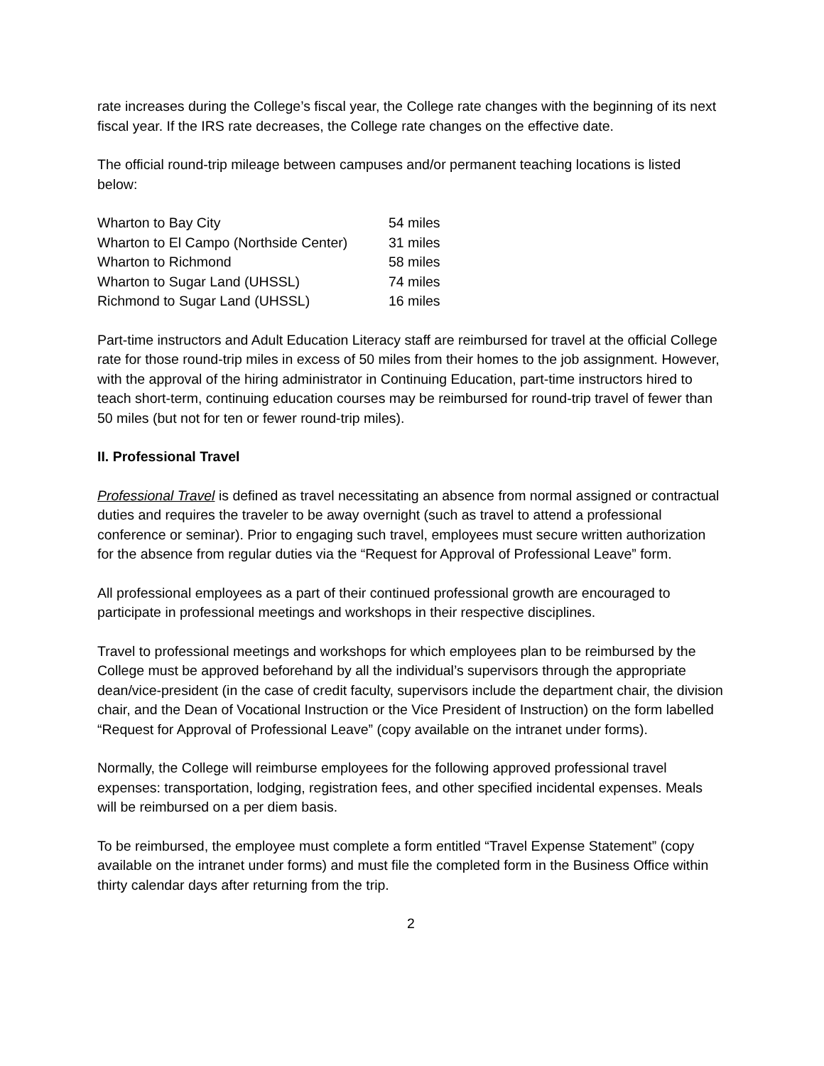rate increases during the College’s fiscal year, the College rate changes with the beginning of its next fiscal year. If the IRS rate decreases, the College rate changes on the effective date.
The official round-trip mileage between campuses and/or permanent teaching locations is listed below:
| Wharton to Bay City | 54 miles |
| Wharton to El Campo (Northside Center) | 31 miles |
| Wharton to Richmond | 58 miles |
| Wharton to Sugar Land (UHSSL) | 74 miles |
| Richmond to Sugar Land (UHSSL) | 16 miles |
Part-time instructors and Adult Education Literacy staff are reimbursed for travel at the official College rate for those round-trip miles in excess of 50 miles from their homes to the job assignment. However, with the approval of the hiring administrator in Continuing Education, part-time instructors hired to teach short-term, continuing education courses may be reimbursed for round-trip travel of fewer than 50 miles (but not for ten or fewer round-trip miles).
II. Professional Travel
Professional Travel is defined as travel necessitating an absence from normal assigned or contractual duties and requires the traveler to be away overnight (such as travel to attend a professional conference or seminar). Prior to engaging such travel, employees must secure written authorization for the absence from regular duties via the “Request for Approval of Professional Leave” form.
All professional employees as a part of their continued professional growth are encouraged to participate in professional meetings and workshops in their respective disciplines.
Travel to professional meetings and workshops for which employees plan to be reimbursed by the College must be approved beforehand by all the individual’s supervisors through the appropriate dean/vice-president (in the case of credit faculty, supervisors include the department chair, the division chair, and the Dean of Vocational Instruction or the Vice President of Instruction) on the form labelled “Request for Approval of Professional Leave” (copy available on the intranet under forms).
Normally, the College will reimburse employees for the following approved professional travel expenses: transportation, lodging, registration fees, and other specified incidental expenses. Meals will be reimbursed on a per diem basis.
To be reimbursed, the employee must complete a form entitled “Travel Expense Statement” (copy available on the intranet under forms) and must file the completed form in the Business Office within thirty calendar days after returning from the trip.
2